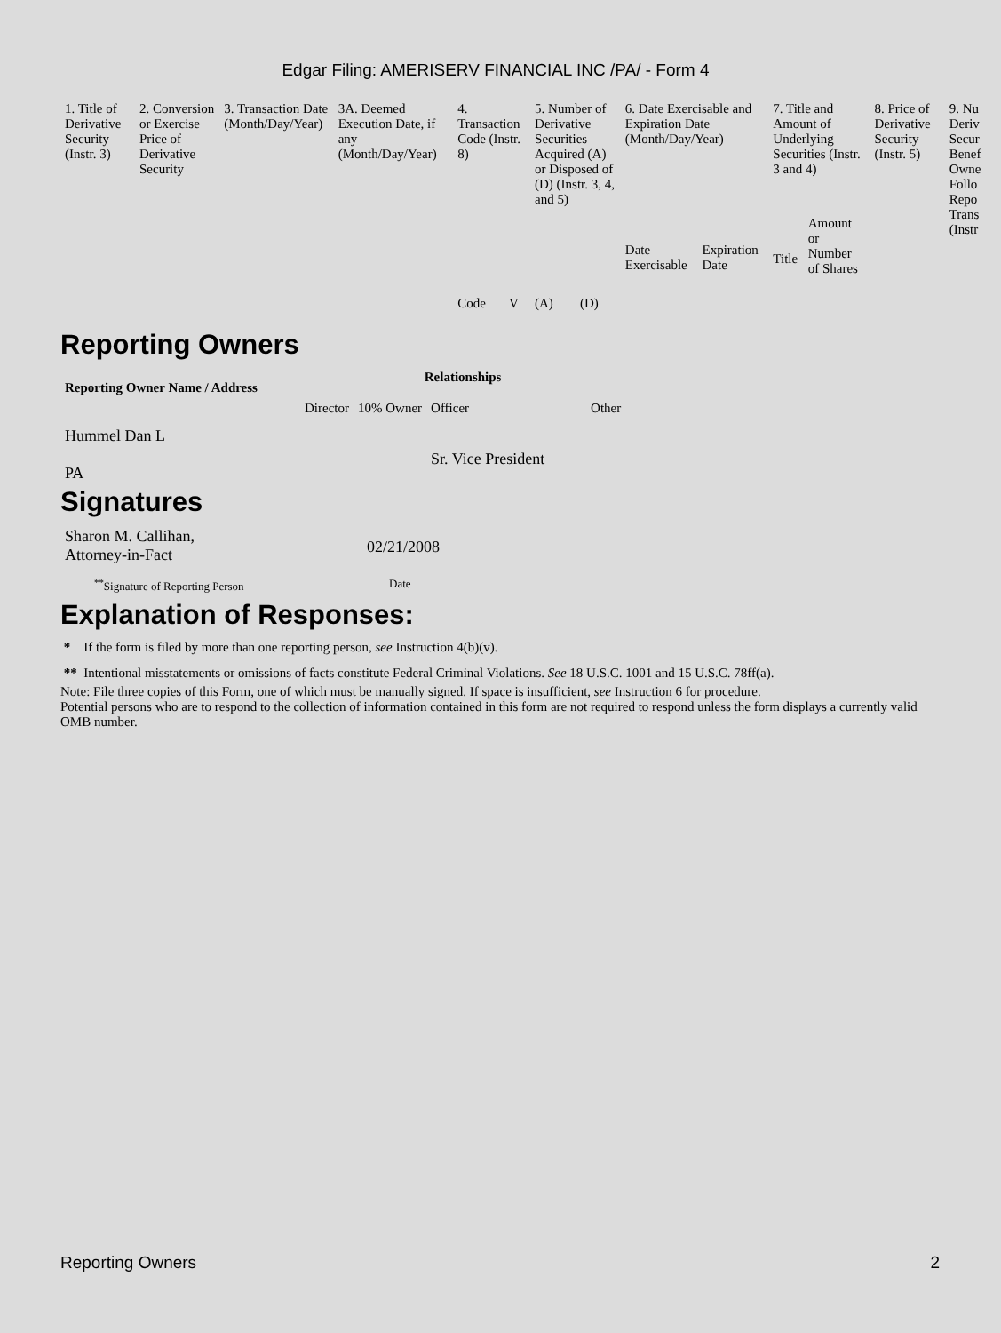Edgar Filing: AMERISERV FINANCIAL INC /PA/ - Form 4
| 1. Title of Derivative Security (Instr. 3) | 2. Conversion or Exercise Price of Derivative Security | 3. Transaction Date (Month/Day/Year) | 3A. Deemed Execution Date, if any (Month/Day/Year) | 4. Transaction Code (Instr. 8) | | 5. Number of Derivative Securities Acquired (A) or Disposed of (D) (Instr. 3, 4, and 5) | | 6. Date Exercisable and Expiration Date (Month/Day/Year) | | 7. Title and Amount of Underlying Securities (Instr. 3 and 4) | | 8. Price of Derivative Security (Instr. 5) | 9. Nu Deriv Secur Benef Owne Follo Repo Trans (Instr |
| --- | --- | --- | --- | --- | --- | --- | --- | --- | --- | --- | --- | --- | --- |
| | | | | Code | V | (A) | (D) | Date Exercisable | Expiration Date | Title | Amount or Number of Shares | | |
Reporting Owners
| Reporting Owner Name / Address | Relationships | | | |
| --- | --- | --- | --- | --- |
| | Director | 10% Owner | Officer | Other |
| Hummel Dan L PA | | | Sr. Vice President | |
Signatures
| Sharon M. Callihan, Attorney-in-Fact | 02/21/2008 |
| <sup>**</sup> Signature of Reporting Person | Date |
Explanation of Responses:
* If the form is filed by more than one reporting person, see Instruction 4(b)(v).
** Intentional misstatements or omissions of facts constitute Federal Criminal Violations. See 18 U.S.C. 1001 and 15 U.S.C. 78ff(a).
Note: File three copies of this Form, one of which must be manually signed. If space is insufficient, see Instruction 6 for procedure.
Potential persons who are to respond to the collection of information contained in this form are not required to respond unless the form displays a currently valid OMB number.
Reporting Owners 2